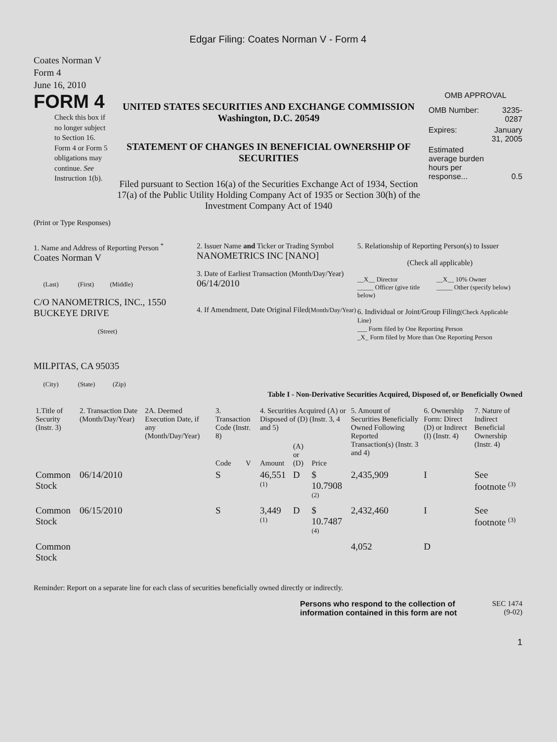Edgar Filing: Coates Norman V - Form 4
Coates Norman V
Form 4
June 16, 2010
FORM 4
Check this box if no longer subject to Section 16. Form 4 or Form 5 obligations may continue. See Instruction 1(b).
UNITED STATES SECURITIES AND EXCHANGE COMMISSION
Washington, D.C. 20549
STATEMENT OF CHANGES IN BENEFICIAL OWNERSHIP OF SECURITIES
Filed pursuant to Section 16(a) of the Securities Exchange Act of 1934, Section 17(a) of the Public Utility Holding Company Act of 1935 or Section 30(h) of the Investment Company Act of 1940
OMB APPROVAL
| OMB Number: | 3235-0287 |
| Expires: | January 31, 2005 |
| Estimated average burden hours per response... | 0.5 |
(Print or Type Responses)
1. Name and Address of Reporting Person <sup>*</sup>
Coates Norman V
(Last) (First) (Middle)
C/O NANOMETRICS, INC., 1550 BUCKEYE DRIVE
(Street)
MILPITAS, CA 95035
(City) (State) (Zip)
2. Issuer Name and Ticker or Trading Symbol
NANOMETRICS INC [NANO]
3. Date of Earliest Transaction (Month/Day/Year)
06/14/2010
4. If Amendment, Date Original Filed(Month/Day/Year)
5. Relationship of Reporting Person(s) to Issuer
(Check all applicable)
__X__ Director
_____ Officer (give title below)
__X__ 10% Owner
_____ Other (specify below)
6. Individual or Joint/Group Filing(Check Applicable Line)
___ Form filed by One Reporting Person
_X_ Form filed by More than One Reporting Person
Table I - Non-Derivative Securities Acquired, Disposed of, or Beneficially Owned
| 1.Title of Security (Instr. 3) | 2. Transaction Date (Month/Day/Year) | 2A. Deemed Execution Date, if any (Month/Day/Year) | 3. Transaction Code (Instr. 8) | | 4. Securities Acquired (A) or Disposed of (D) (Instr. 3, 4 and 5) | | | 5. Amount of Securities Beneficially Owned Following Reported Transaction(s) (Instr. 3 and 4) | 6. Ownership Form: Direct (D) or Indirect (I) (Instr. 4) | 7. Nature of Indirect Beneficial Ownership (Instr. 4) |
| --- | --- | --- | --- | --- | --- | --- | --- | --- | --- | --- |
| | | | Code | V | Amount | (A) or (D) | Price | | | |
| Common Stock | 06/14/2010 | | S | | 46,551 <sup>(1)</sup> | D | $ 10.7908 <sup>(2)</sup> | 2,435,909 | I | See footnote <sup>(3)</sup> |
| Common Stock | 06/15/2010 | | S | | 3,449 <sup>(1)</sup> | D | $ 10.7487 <sup>(4)</sup> | 2,432,460 | I | See footnote <sup>(3)</sup> |
| Common Stock | | | | | | | | 4,052 | D | |
Reminder: Report on a separate line for each class of securities beneficially owned directly or indirectly.
Persons who respond to the collection of information contained in this form are not
SEC 1474
(9-02)
1